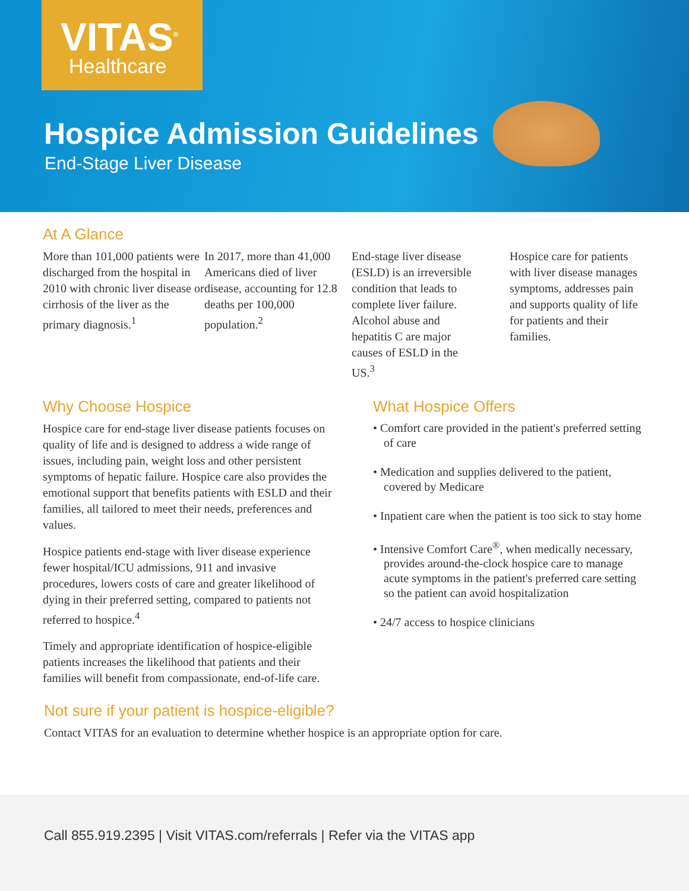VITAS<sup>®</sup>
Healthcare
Hospice Admission Guidelines
End-Stage Liver Disease
At A Glance
More than 101,000 patients were discharged from the hospital in 2010 with chronic liver disease or cirrhosis of the liver as the primary diagnosis.<sup>1</sup>
In 2017, more than 41,000 Americans died of liver disease, accounting for 12.8 deaths per 100,000 population.<sup>2</sup>
End-stage liver disease (ESLD) is an irreversible condition that leads to complete liver failure. Alcohol abuse and hepatitis C are major causes of ESLD in the US.<sup>3</sup>
Hospice care for patients with liver disease manages symptoms, addresses pain and supports quality of life for patients and their families.
Why Choose Hospice
Hospice care for end-stage liver disease patients focuses on quality of life and is designed to address a wide range of issues, including pain, weight loss and other persistent symptoms of hepatic failure. Hospice care also provides the emotional support that benefits patients with ESLD and their families, all tailored to meet their needs, preferences and values.
Hospice patients end-stage with liver disease experience fewer hospital/ICU admissions, 911 and invasive procedures, lowers costs of care and greater likelihood of dying in their preferred setting, compared to patients not referred to hospice.<sup>4</sup>
Timely and appropriate identification of hospice-eligible patients increases the likelihood that patients and their families will benefit from compassionate, end-of-life care.
What Hospice Offers
• Comfort care provided in the patient's preferred setting of care
• Medication and supplies delivered to the patient, covered by Medicare
• Inpatient care when the patient is too sick to stay home
• Intensive Comfort Care<sup>®</sup>, when medically necessary, provides around-the-clock hospice care to manage acute symptoms in the patient's preferred care setting so the patient can avoid hospitalization
• 24/7 access to hospice clinicians
Not sure if your patient is hospice-eligible?
Contact VITAS for an evaluation to determine whether hospice is an appropriate option for care.
Call 855.919.2395 | Visit VITAS.com/referrals | Refer via the VITAS app